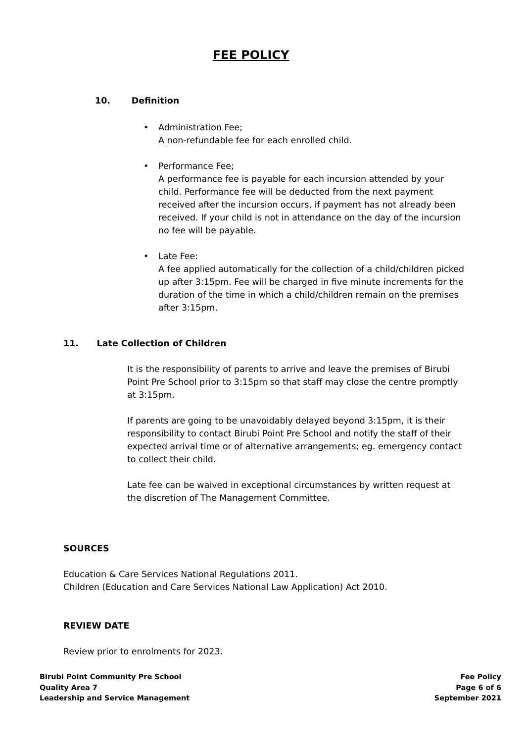FEE POLICY
10. Definition
• Administration Fee;
A non-refundable fee for each enrolled child.
• Performance Fee;
A performance fee is payable for each incursion attended by your child. Performance fee will be deducted from the next payment received after the incursion occurs, if payment has not already been received. If your child is not in attendance on the day of the incursion no fee will be payable.
• Late Fee:
A fee applied automatically for the collection of a child/children picked up after 3:15pm. Fee will be charged in five minute increments for the duration of the time in which a child/children remain on the premises after 3:15pm.
11. Late Collection of Children
It is the responsibility of parents to arrive and leave the premises of Birubi Point Pre School prior to 3:15pm so that staff may close the centre promptly at 3:15pm.
If parents are going to be unavoidably delayed beyond 3:15pm, it is their responsibility to contact Birubi Point Pre School and notify the staff of their expected arrival time or of alternative arrangements; eg. emergency contact to collect their child.
Late fee can be waived in exceptional circumstances by written request at the discretion of The Management Committee.
SOURCES
Education & Care Services National Regulations 2011.
Children (Education and Care Services National Law Application) Act 2010.
REVIEW DATE
Review prior to enrolments for 2023.
Birubi Point Community Pre School
Quality Area 7
Leadership and Service Management
Fee Policy
Page 6 of 6
September 2021